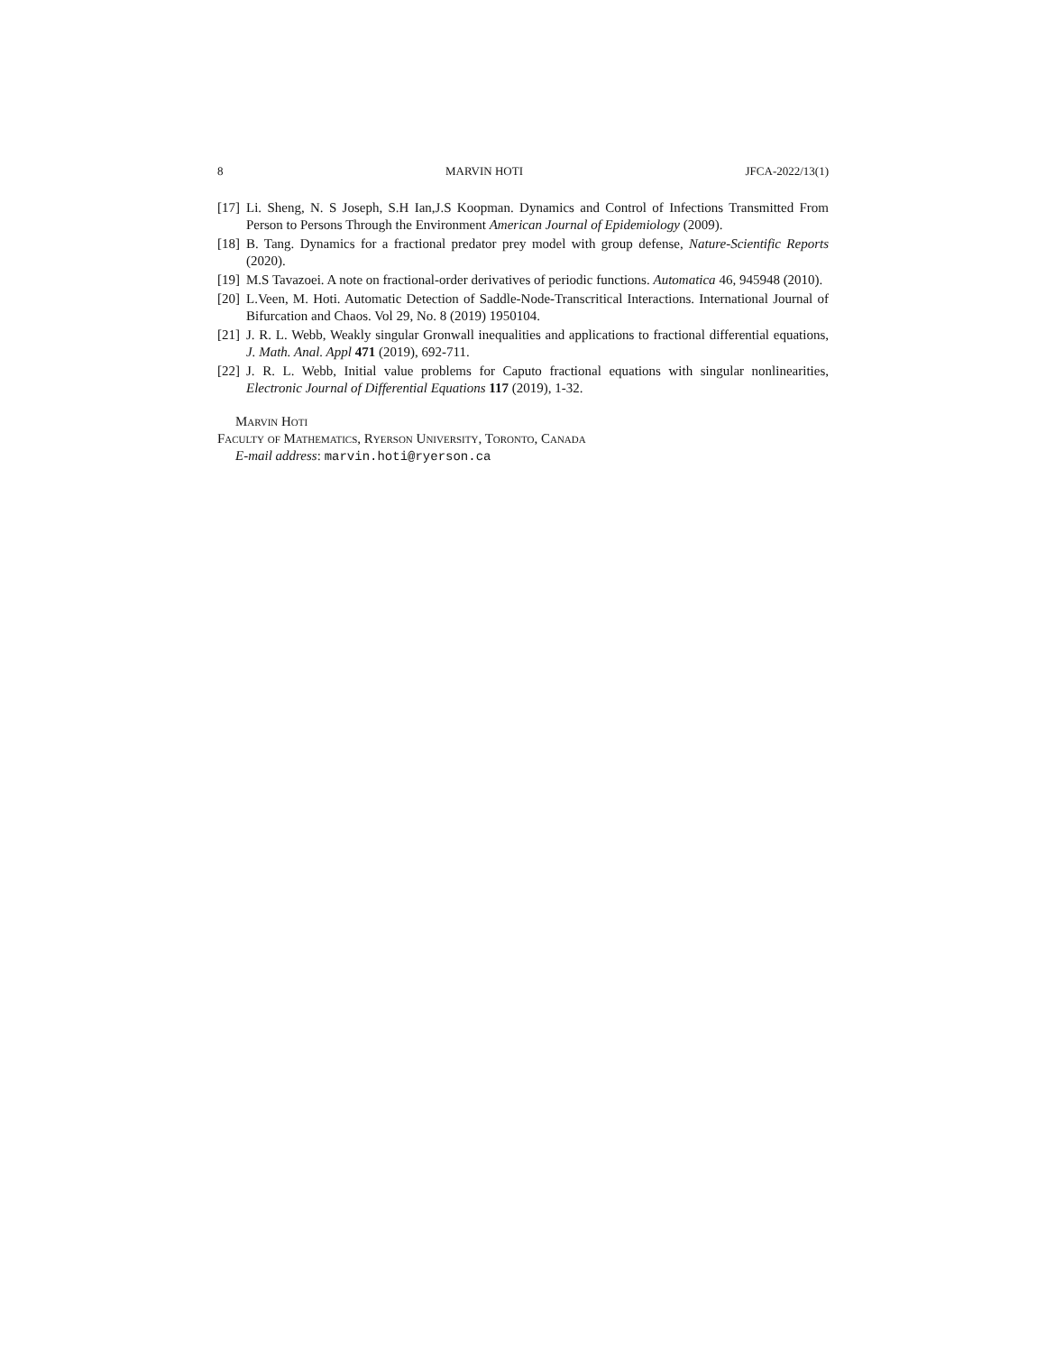8 MARVIN HOTI JFCA-2022/13(1)
[17] Li. Sheng, N. S Joseph, S.H Ian,J.S Koopman. Dynamics and Control of Infections Transmitted From Person to Persons Through the Environment American Journal of Epidemiology (2009).
[18] B. Tang. Dynamics for a fractional predator prey model with group defense, Nature-Scientific Reports (2020).
[19] M.S Tavazoei. A note on fractional-order derivatives of periodic functions. Automatica 46, 945948 (2010).
[20] L.Veen, M. Hoti. Automatic Detection of Saddle-Node-Transcritical Interactions. International Journal of Bifurcation and Chaos. Vol 29, No. 8 (2019) 1950104.
[21] J. R. L. Webb, Weakly singular Gronwall inequalities and applications to fractional differential equations, J. Math. Anal. Appl 471 (2019), 692-711.
[22] J. R. L. Webb, Initial value problems for Caputo fractional equations with singular nonlinearities, Electronic Journal of Differential Equations 117 (2019), 1-32.
Marvin Hoti
Faculty of Mathematics, Ryerson University, Toronto, Canada
E-mail address: marvin.hoti@ryerson.ca